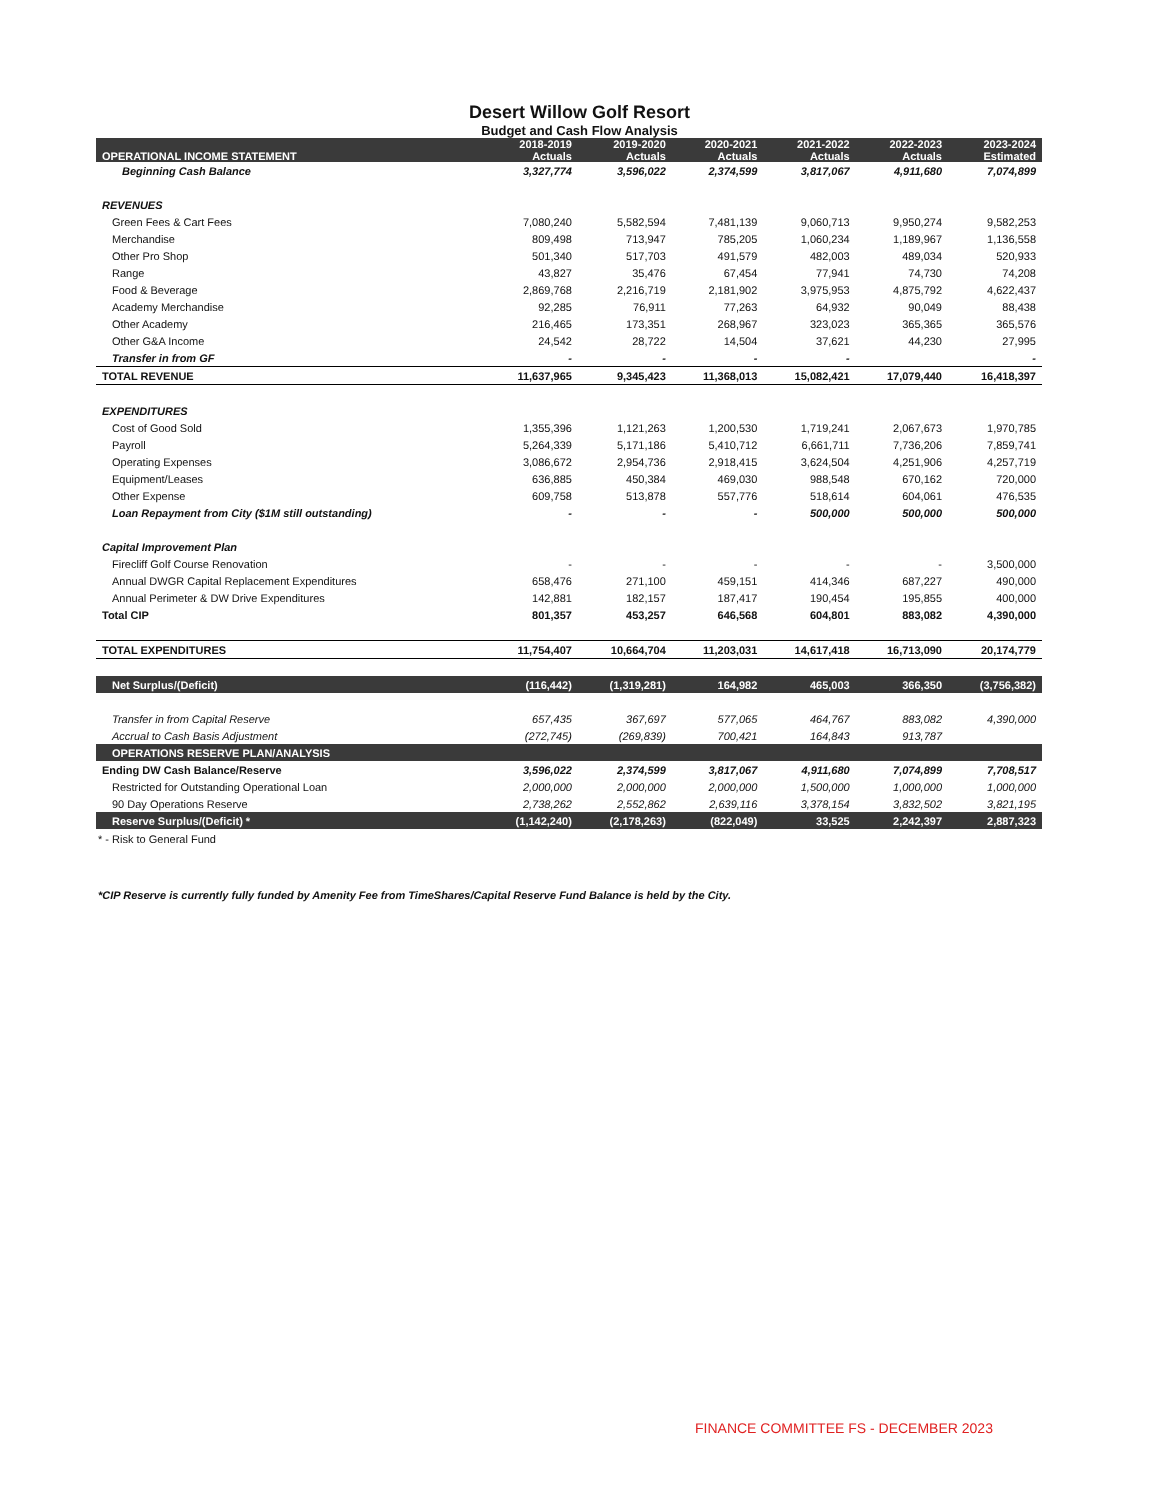Desert Willow Golf Resort
Budget and Cash Flow Analysis
| OPERATIONAL INCOME STATEMENT | 2018-2019 Actuals | 2019-2020 Actuals | 2020-2021 Actuals | 2021-2022 Actuals | 2022-2023 Actuals | 2023-2024 Estimated |
| --- | --- | --- | --- | --- | --- | --- |
| Beginning Cash Balance | 3,327,774 | 3,596,022 | 2,374,599 | 3,817,067 | 4,911,680 | 7,074,899 |
| REVENUES | | | | | | |
| Green Fees & Cart Fees | 7,080,240 | 5,582,594 | 7,481,139 | 9,060,713 | 9,950,274 | 9,582,253 |
| Merchandise | 809,498 | 713,947 | 785,205 | 1,060,234 | 1,189,967 | 1,136,558 |
| Other Pro Shop | 501,340 | 517,703 | 491,579 | 482,003 | 489,034 | 520,933 |
| Range | 43,827 | 35,476 | 67,454 | 77,941 | 74,730 | 74,208 |
| Food & Beverage | 2,869,768 | 2,216,719 | 2,181,902 | 3,975,953 | 4,875,792 | 4,622,437 |
| Academy Merchandise | 92,285 | 76,911 | 77,263 | 64,932 | 90,049 | 88,438 |
| Other Academy | 216,465 | 173,351 | 268,967 | 323,023 | 365,365 | 365,576 |
| Other G&A Income | 24,542 | 28,722 | 14,504 | 37,621 | 44,230 | 27,995 |
| Transfer in from GF | - | - | - | - | | - |
| TOTAL REVENUE | 11,637,965 | 9,345,423 | 11,368,013 | 15,082,421 | 17,079,440 | 16,418,397 |
| EXPENDITURES | | | | | | |
| Cost of Good Sold | 1,355,396 | 1,121,263 | 1,200,530 | 1,719,241 | 2,067,673 | 1,970,785 |
| Payroll | 5,264,339 | 5,171,186 | 5,410,712 | 6,661,711 | 7,736,206 | 7,859,741 |
| Operating Expenses | 3,086,672 | 2,954,736 | 2,918,415 | 3,624,504 | 4,251,906 | 4,257,719 |
| Equipment/Leases | 636,885 | 450,384 | 469,030 | 988,548 | 670,162 | 720,000 |
| Other Expense | 609,758 | 513,878 | 557,776 | 518,614 | 604,061 | 476,535 |
| Loan Repayment from City ($1M still outstanding) | - | - | - | 500,000 | 500,000 | 500,000 |
| Capital Improvement Plan | | | | | | |
| Firecliff Golf Course Renovation | - | - | - | - | - | 3,500,000 |
| Annual DWGR Capital Replacement Expenditures | 658,476 | 271,100 | 459,151 | 414,346 | 687,227 | 490,000 |
| Annual Perimeter & DW Drive Expenditures | 142,881 | 182,157 | 187,417 | 190,454 | 195,855 | 400,000 |
| Total CIP | 801,357 | 453,257 | 646,568 | 604,801 | 883,082 | 4,390,000 |
| TOTAL EXPENDITURES | 11,754,407 | 10,664,704 | 11,203,031 | 14,617,418 | 16,713,090 | 20,174,779 |
| Net Surplus/(Deficit) | (116,442) | (1,319,281) | 164,982 | 465,003 | 366,350 | (3,756,382) |
| Transfer in from Capital Reserve | 657,435 | 367,697 | 577,065 | 464,767 | 883,082 | 4,390,000 |
| Accrual to Cash Basis Adjustment | (272,745) | (269,839) | 700,421 | 164,843 | 913,787 | |
| OPERATIONS RESERVE PLAN/ANALYSIS | | | | | | |
| Ending DW Cash Balance/Reserve | 3,596,022 | 2,374,599 | 3,817,067 | 4,911,680 | 7,074,899 | 7,708,517 |
| Restricted for Outstanding Operational Loan | 2,000,000 | 2,000,000 | 2,000,000 | 1,500,000 | 1,000,000 | 1,000,000 |
| 90 Day Operations Reserve | 2,738,262 | 2,552,862 | 2,639,116 | 3,378,154 | 3,832,502 | 3,821,195 |
| Reserve Surplus/(Deficit) * | (1,142,240) | (2,178,263) | (822,049) | 33,525 | 2,242,397 | 2,887,323 |
* - Risk to General Fund
*CIP Reserve is currently fully funded by Amenity Fee from TimeShares/Capital Reserve Fund Balance is held by the City.
FINANCE COMMITTEE FS - DECEMBER 2023